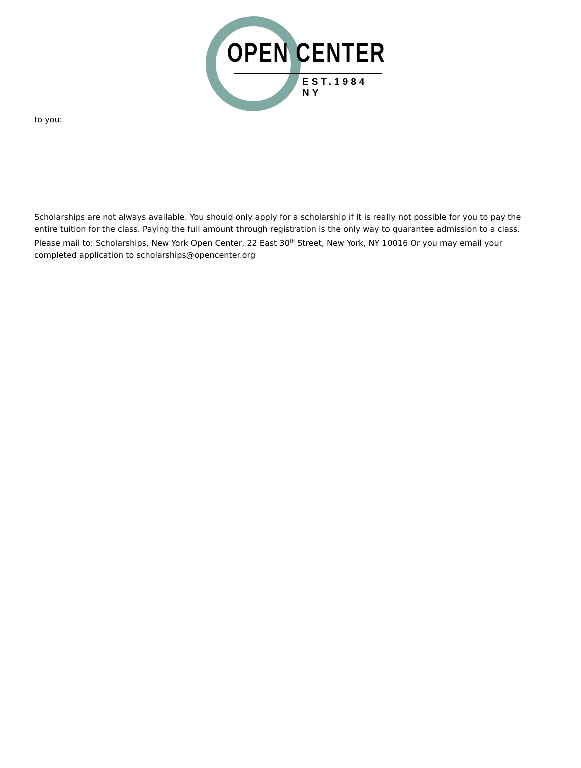OPEN CENTER
EST.1984 NY
to you:
Scholarships are not always available. You should only apply for a scholarship if it is really not possible for you to pay the entire tuition for the class. Paying the full amount through registration is the only way to guarantee admission to a class. Please mail to: Scholarships, New York Open Center, 22 East 30<sup>th</sup> Street, New York, NY 10016 Or you may email your completed application to scholarships@opencenter.org